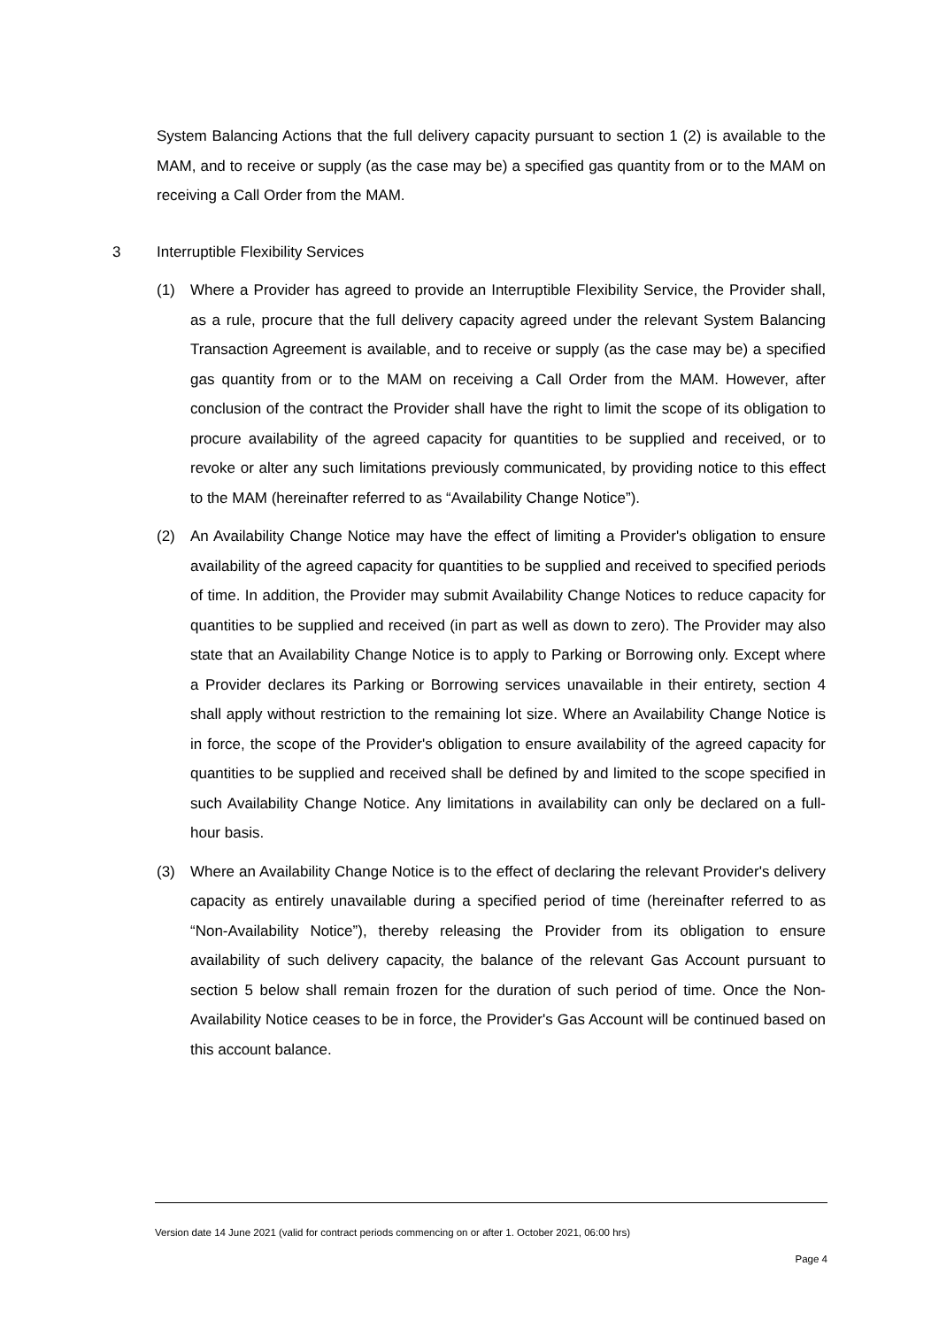System Balancing Actions that the full delivery capacity pursuant to section 1 (2) is available to the MAM, and to receive or supply (as the case may be) a specified gas quantity from or to the MAM on receiving a Call Order from the MAM.
3 Interruptible Flexibility Services
(1) Where a Provider has agreed to provide an Interruptible Flexibility Service, the Provider shall, as a rule, procure that the full delivery capacity agreed under the relevant System Balancing Transaction Agreement is available, and to receive or supply (as the case may be) a specified gas quantity from or to the MAM on receiving a Call Order from the MAM. However, after conclusion of the contract the Provider shall have the right to limit the scope of its obligation to procure availability of the agreed capacity for quantities to be supplied and received, or to revoke or alter any such limitations previously communicated, by providing notice to this effect to the MAM (hereinafter referred to as “Availability Change Notice”).
(2) An Availability Change Notice may have the effect of limiting a Provider's obligation to ensure availability of the agreed capacity for quantities to be supplied and received to specified periods of time. In addition, the Provider may submit Availability Change Notices to reduce capacity for quantities to be supplied and received (in part as well as down to zero). The Provider may also state that an Availability Change Notice is to apply to Parking or Borrowing only. Except where a Provider declares its Parking or Borrowing services unavailable in their entirety, section 4 shall apply without restriction to the remaining lot size. Where an Availability Change Notice is in force, the scope of the Provider's obligation to ensure availability of the agreed capacity for quantities to be supplied and received shall be defined by and limited to the scope specified in such Availability Change Notice. Any limitations in availability can only be declared on a full-hour basis.
(3) Where an Availability Change Notice is to the effect of declaring the relevant Provider's delivery capacity as entirely unavailable during a specified period of time (hereinafter referred to as “Non-Availability Notice”), thereby releasing the Provider from its obligation to ensure availability of such delivery capacity, the balance of the relevant Gas Account pursuant to section 5 below shall remain frozen for the duration of such period of time. Once the Non-Availability Notice ceases to be in force, the Provider's Gas Account will be continued based on this account balance.
Version date 14 June 2021 (valid for contract periods commencing on or after 1. October 2021, 06:00 hrs)
Page 4